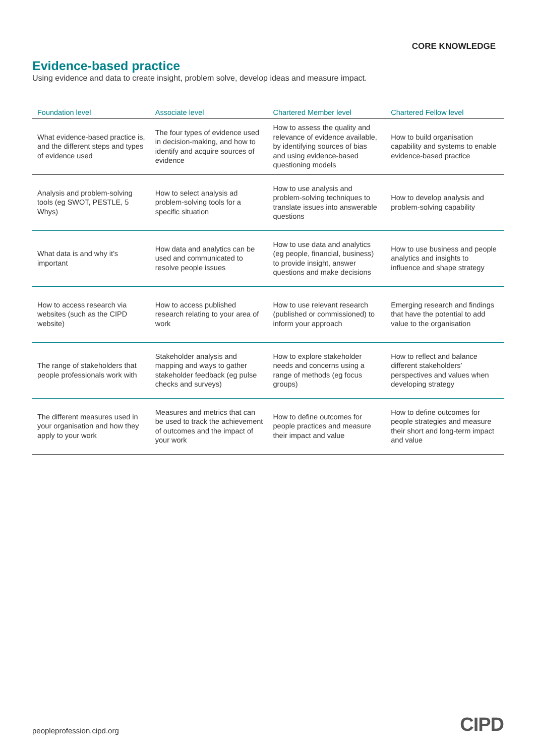CORE KNOWLEDGE
Evidence-based practice
Using evidence and data to create insight, problem solve, develop ideas and measure impact.
| Foundation level | Associate level | Chartered Member level | Chartered Fellow level |
| --- | --- | --- | --- |
| What evidence-based practice is, and the different steps and types of evidence used | The four types of evidence used in decision-making, and how to identify and acquire sources of evidence | How to assess the quality and relevance of evidence available, by identifying sources of bias and using evidence-based questioning models | How to build organisation capability and systems to enable evidence-based practice |
| Analysis and problem-solving tools (eg SWOT, PESTLE, 5 Whys) | How to select analysis ad problem-solving tools for a specific situation | How to use analysis and problem-solving techniques to translate issues into answerable questions | How to develop analysis and problem-solving capability |
| What data is and why it’s important | How data and analytics can be used and communicated to resolve people issues | How to use data and analytics (eg people, financial, business) to provide insight, answer questions and make decisions | How to use business and people analytics and insights to influence and shape strategy |
| How to access research via websites (such as the CIPD website) | How to access published research relating to your area of work | How to use relevant research (published or commissioned) to inform your approach | Emerging research and findings that have the potential to add value to the organisation |
| The range of stakeholders that people professionals work with | Stakeholder analysis and mapping and ways to gather stakeholder feedback (eg pulse checks and surveys) | How to explore stakeholder needs and concerns using a range of methods (eg focus groups) | How to reflect and balance different stakeholders’ perspectives and values when developing strategy |
| The different measures used in your organisation and how they apply to your work | Measures and metrics that can be used to track the achievement of outcomes and the impact of your work | How to define outcomes for people practices and measure their impact and value | How to define outcomes for people strategies and measure their short and long-term impact and value |
peopleprofession.cipd.org CIPD